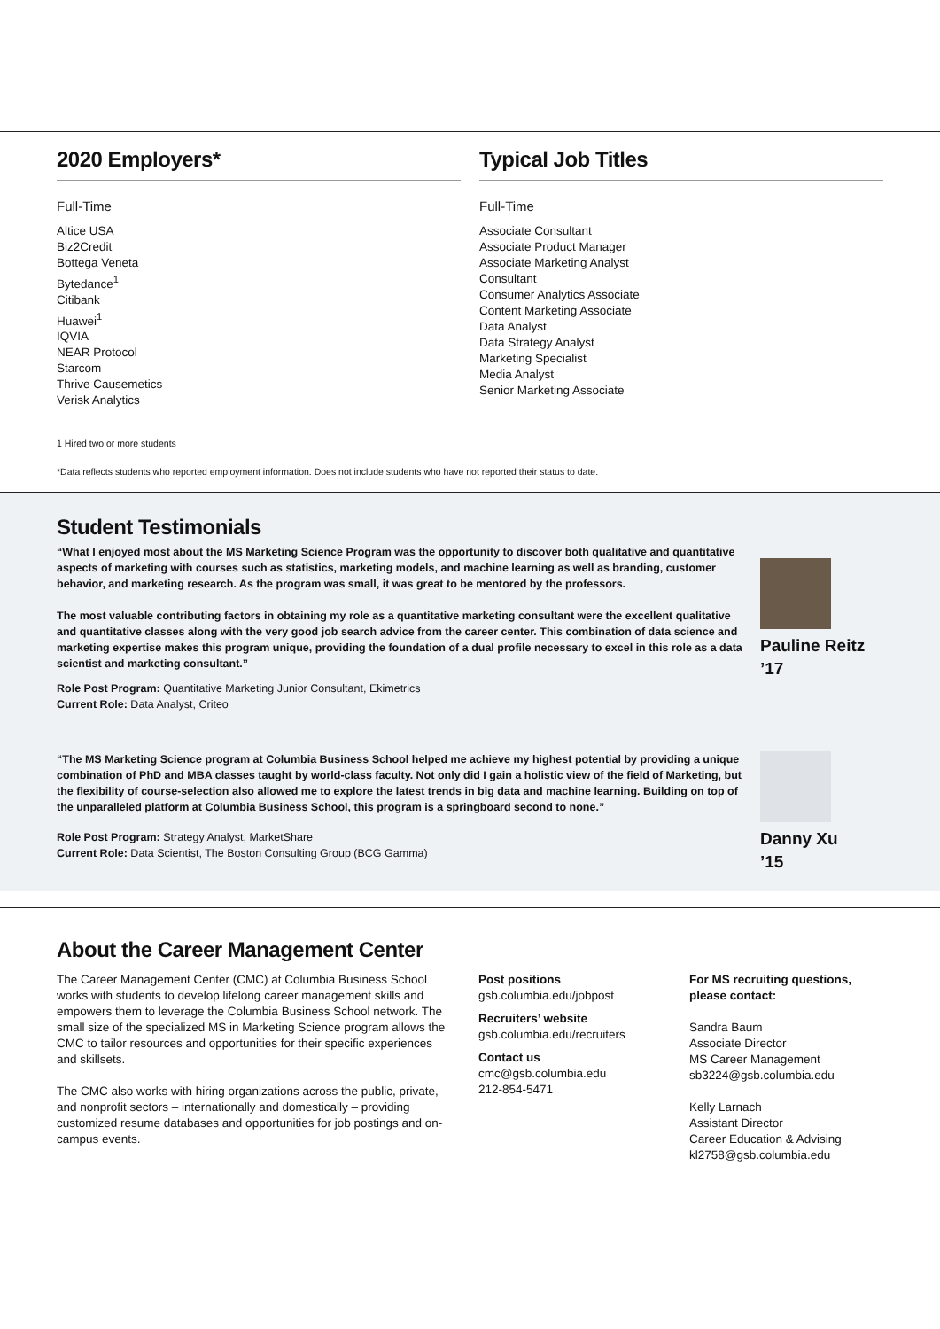2020 Employers*
Full-Time
Altice USA
Biz2Credit
Bottega Veneta
Bytedance<sup>1</sup>
Citibank
Huawei<sup>1</sup>
IQVIA
NEAR Protocol
Starcom
Thrive Causemetics
Verisk Analytics
Typical Job Titles
Full-Time
Associate Consultant
Associate Product Manager
Associate Marketing Analyst
Consultant
Consumer Analytics Associate
Content Marketing Associate
Data Analyst
Data Strategy Analyst
Marketing Specialist
Media Analyst
Senior Marketing Associate
1 Hired two or more students
*Data reflects students who reported employment information. Does not include students who have not reported their status to date.
Student Testimonials
“What I enjoyed most about the MS Marketing Science Program was the opportunity to discover both qualitative and quantitative aspects of marketing with courses such as statistics, marketing models, and machine learning as well as branding, customer behavior, and marketing research. As the program was small, it was great to be mentored by the professors.
The most valuable contributing factors in obtaining my role as a quantitative marketing consultant were the excellent qualitative and quantitative classes along with the very good job search advice from the career center. This combination of data science and marketing expertise makes this program unique, providing the foundation of a dual profile necessary to excel in this role as a data scientist and marketing consultant.”
Role Post Program: Quantitative Marketing Junior Consultant, Ekimetrics
Current Role: Data Analyst, Criteo
Pauline Reitz
’17
“The MS Marketing Science program at Columbia Business School helped me achieve my highest potential by providing a unique combination of PhD and MBA classes taught by world-class faculty. Not only did I gain a holistic view of the field of Marketing, but the flexibility of course-selection also allowed me to explore the latest trends in big data and machine learning. Building on top of the unparalleled platform at Columbia Business School, this program is a springboard second to none.”
Role Post Program: Strategy Analyst, MarketShare
Current Role: Data Scientist, The Boston Consulting Group (BCG Gamma)
Danny Xu
’15
About the Career Management Center
The Career Management Center (CMC) at Columbia Business School works with students to develop lifelong career management skills and empowers them to leverage the Columbia Business School network. The small size of the specialized MS in Marketing Science program allows the CMC to tailor resources and opportunities for their specific experiences and skillsets.
The CMC also works with hiring organizations across the public, private, and nonprofit sectors – internationally and domestically – providing customized resume databases and opportunities for job postings and on-campus events.
Post positions
gsb.columbia.edu/jobpost
Recruiters’ website
gsb.columbia.edu/recruiters
Contact us
cmc@gsb.columbia.edu
212-854-5471
For MS recruiting questions,
please contact:
Sandra Baum
Associate Director
MS Career Management
sb3224@gsb.columbia.edu
Kelly Larnach
Assistant Director
Career Education & Advising
kl2758@gsb.columbia.edu